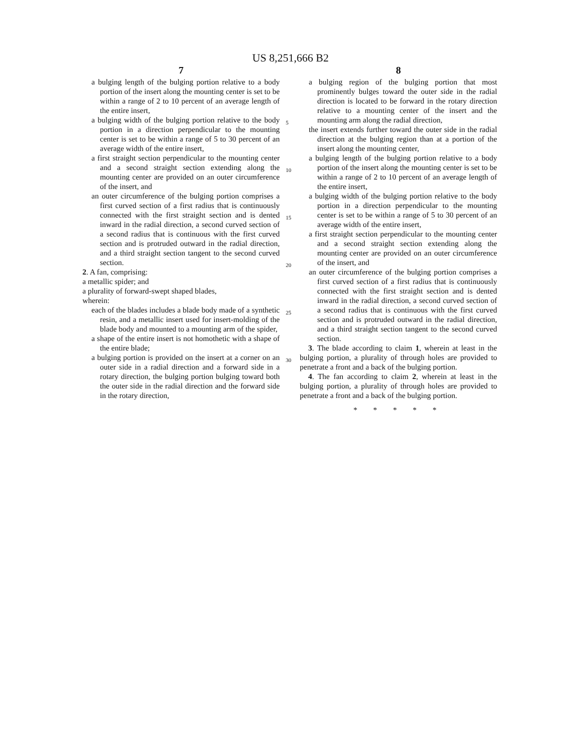US 8,251,666 B2
7
a bulging length of the bulging portion relative to a body portion of the insert along the mounting center is set to be within a range of 2 to 10 percent of an average length of the entire insert,
a bulging width of the bulging portion relative to the body portion in a direction perpendicular to the mounting center is set to be within a range of 5 to 30 percent of an average width of the entire insert,
a first straight section perpendicular to the mounting center and a second straight section extending along the mounting center are provided on an outer circumference of the insert, and
an outer circumference of the bulging portion comprises a first curved section of a first radius that is continuously connected with the first straight section and is dented inward in the radial direction, a second curved section of a second radius that is continuous with the first curved section and is protruded outward in the radial direction, and a third straight section tangent to the second curved section.
2. A fan, comprising:
a metallic spider; and
a plurality of forward-swept shaped blades,
wherein:
each of the blades includes a blade body made of a synthetic resin, and a metallic insert used for insert-molding of the blade body and mounted to a mounting arm of the spider,
a shape of the entire insert is not homothetic with a shape of the entire blade;
a bulging portion is provided on the insert at a corner on an outer side in a radial direction and a forward side in a rotary direction, the bulging portion bulging toward both the outer side in the radial direction and the forward side in the rotary direction,
5
10
15
20
25
30
8
a bulging region of the bulging portion that most prominently bulges toward the outer side in the radial direction is located to be forward in the rotary direction relative to a mounting center of the insert and the mounting arm along the radial direction,
the insert extends further toward the outer side in the radial direction at the bulging region than at a portion of the insert along the mounting center,
a bulging length of the bulging portion relative to a body portion of the insert along the mounting center is set to be within a range of 2 to 10 percent of an average length of the entire insert,
a bulging width of the bulging portion relative to the body portion in a direction perpendicular to the mounting center is set to be within a range of 5 to 30 percent of an average width of the entire insert,
a first straight section perpendicular to the mounting center and a second straight section extending along the mounting center are provided on an outer circumference of the insert, and
an outer circumference of the bulging portion comprises a first curved section of a first radius that is continuously connected with the first straight section and is dented inward in the radial direction, a second curved section of a second radius that is continuous with the first curved section and is protruded outward in the radial direction, and a third straight section tangent to the second curved section.
3. The blade according to claim 1, wherein at least in the bulging portion, a plurality of through holes are provided to penetrate a front and a back of the bulging portion.
4. The fan according to claim 2, wherein at least in the bulging portion, a plurality of through holes are provided to penetrate a front and a back of the bulging portion.
* * * * *